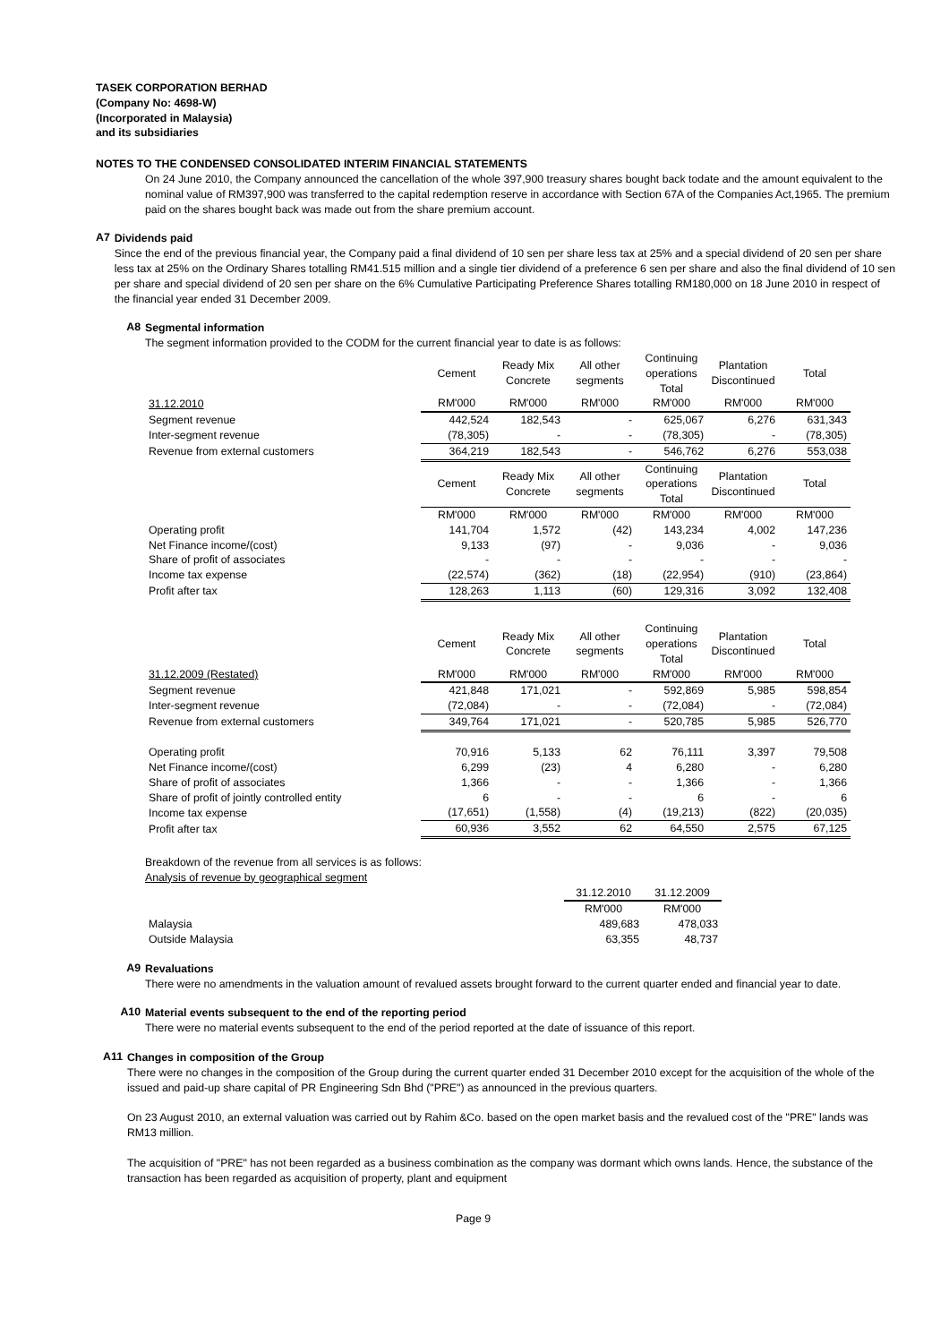TASEK CORPORATION BERHAD
(Company No: 4698-W)
(Incorporated in Malaysia)
and its subsidiaries
NOTES TO THE CONDENSED CONSOLIDATED INTERIM FINANCIAL STATEMENTS
On 24 June 2010, the Company announced the cancellation of the whole 397,900 treasury shares bought back todate and the amount equivalent to the nominal value of RM397,900 was transferred to the capital redemption reserve in accordance with Section 67A of the Companies Act,1965. The premium paid on the shares bought back was made out from the share premium account.
A7
Dividends paid
Since the end of the previous financial year, the Company paid a final dividend of 10 sen per share less tax at 25% and a special dividend of 20 sen per share less tax at 25% on the Ordinary Shares totalling RM41.515 million and a single tier dividend of a preference 6 sen per share and also the final dividend of 10 sen per share and special dividend of 20 sen per share on the 6% Cumulative Participating Preference Shares totalling RM180,000 on 18 June 2010 in respect of the financial year ended 31 December 2009.
A8
Segmental information
The segment information provided to the CODM for the current financial year to date is as follows:
| | Cement | Ready Mix Concrete | All other segments | Continuing operations Total | Plantation Discontinued | Total |
| 31.12.2010 | RM'000 | RM'000 | RM'000 | RM'000 | RM'000 | RM'000 |
| Segment revenue | 442,524 | 182,543 | - | 625,067 | 6,276 | 631,343 |
| Inter-segment revenue | (78,305) | - | - | (78,305) | - | (78,305) |
| Revenue from external customers | 364,219 | 182,543 | - | 546,762 | 6,276 | 553,038 |
| | Cement | Ready Mix Concrete | All other segments | Continuing operations Total | Plantation Discontinued | Total |
| | RM'000 | RM'000 | RM'000 | RM'000 | RM'000 | RM'000 |
| Operating profit | 141,704 | 1,572 | (42) | 143,234 | 4,002 | 147,236 |
| Net Finance income/(cost) | 9,133 | (97) | - | 9,036 | - | 9,036 |
| Share of profit of associates | - | - | - | - | - | - |
| Income tax expense | (22,574) | (362) | (18) | (22,954) | (910) | (23,864) |
| Profit after tax | 128,263 | 1,113 | (60) | 129,316 | 3,092 | 132,408 |
| | Cement | Ready Mix Concrete | All other segments | Continuing operations Total | Plantation Discontinued | Total |
| 31.12.2009 (Restated) | RM'000 | RM'000 | RM'000 | RM'000 | RM'000 | RM'000 |
| Segment revenue | 421,848 | 171,021 | - | 592,869 | 5,985 | 598,854 |
| Inter-segment revenue | (72,084) | - | - | (72,084) | - | (72,084) |
| Revenue from external customers | 349,764 | 171,021 | - | 520,785 | 5,985 | 526,770 |
| Operating profit | 70,916 | 5,133 | 62 | 76,111 | 3,397 | 79,508 |
| Net Finance income/(cost) | 6,299 | (23) | 4 | 6,280 | - | 6,280 |
| Share of profit of associates | 1,366 | - | - | 1,366 | - | 1,366 |
| Share of profit of jointly controlled entity | 6 | - | - | 6 | - | 6 |
| Income tax expense | (17,651) | (1,558) | (4) | (19,213) | (822) | (20,035) |
| Profit after tax | 60,936 | 3,552 | 62 | 64,550 | 2,575 | 67,125 |
Breakdown of the revenue from all services is as follows:
Analysis of revenue by geographical segment
| | 31.12.2010 | 31.12.2009 |
| | RM'000 | RM'000 |
| Malaysia | 489,683 | 478,033 |
| Outside Malaysia | 63,355 | 48,737 |
A9
Revaluations
There were no amendments in the valuation amount of revalued assets brought forward to the current quarter ended and financial year to date.
A10
Material events subsequent to the end of the reporting period
There were no material events subsequent to the end of the period reported at the date of issuance of this report.
A11
Changes in composition of the Group
There were no changes in the composition of the Group during the current quarter ended 31 December 2010 except for the acquisition of the whole of the issued and paid-up share capital of PR Engineering Sdn Bhd ("PRE") as announced in the previous quarters.
On 23 August 2010, an external valuation was carried out by Rahim &Co. based on the open market basis and the revalued cost of the "PRE" lands was RM13 million.
The acquisition of "PRE" has not been regarded as a business combination as the company was dormant which owns lands. Hence, the substance of the transaction has been regarded as acquisition of property, plant and equipment
Page 9